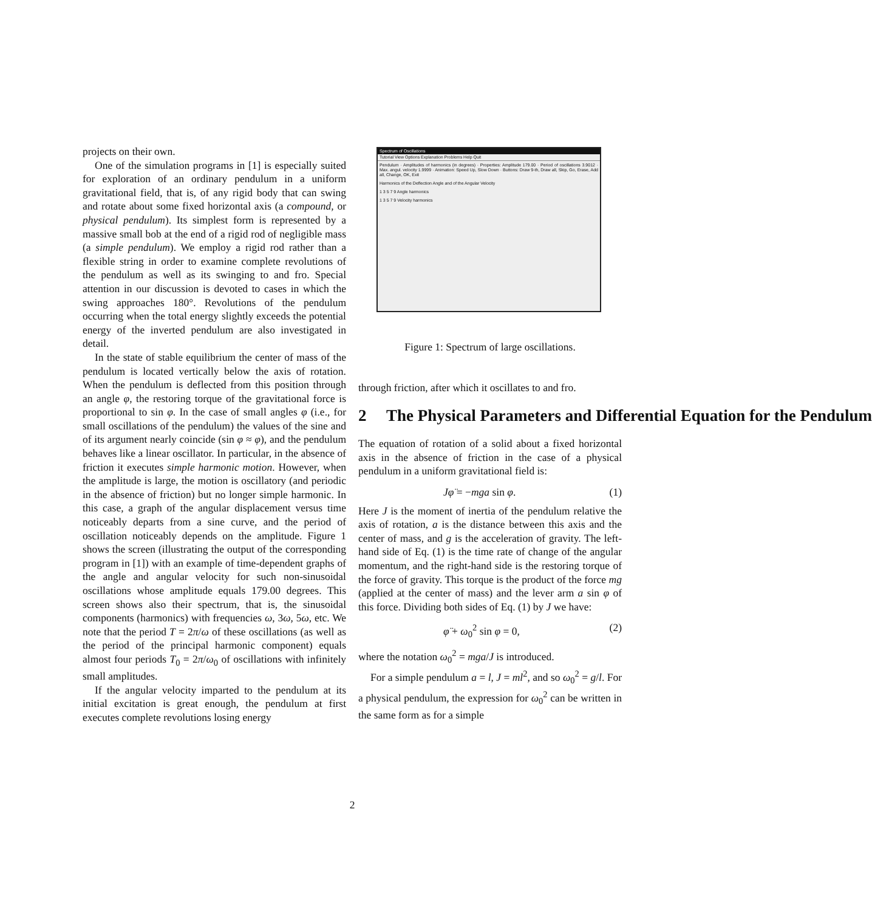projects on their own.
One of the simulation programs in [1] is especially suited for exploration of an ordinary pendulum in a uniform gravitational field, that is, of any rigid body that can swing and rotate about some fixed horizontal axis (a compound, or physical pendulum). Its simplest form is represented by a massive small bob at the end of a rigid rod of negligible mass (a simple pendulum). We employ a rigid rod rather than a flexible string in order to examine complete revolutions of the pendulum as well as its swinging to and fro. Special attention in our discussion is devoted to cases in which the swing approaches 180°. Revolutions of the pendulum occurring when the total energy slightly exceeds the potential energy of the inverted pendulum are also investigated in detail.
In the state of stable equilibrium the center of mass of the pendulum is located vertically below the axis of rotation. When the pendulum is deflected from this position through an angle φ, the restoring torque of the gravitational force is proportional to sin φ. In the case of small angles φ (i.e., for small oscillations of the pendulum) the values of the sine and of its argument nearly coincide (sin φ ≈ φ), and the pendulum behaves like a linear oscillator. In particular, in the absence of friction it executes simple harmonic motion. However, when the amplitude is large, the motion is oscillatory (and periodic in the absence of friction) but no longer simple harmonic. In this case, a graph of the angular displacement versus time noticeably departs from a sine curve, and the period of oscillation noticeably depends on the amplitude. Figure 1 shows the screen (illustrating the output of the corresponding program in [1]) with an example of time-dependent graphs of the angle and angular velocity for such non-sinusoidal oscillations whose amplitude equals 179.00 degrees. This screen shows also their spectrum, that is, the sinusoidal components (harmonics) with frequencies ω, 3ω, 5ω, etc. We note that the period T = 2π/ω of these oscillations (as well as the period of the principal harmonic component) equals almost four periods T<sub>0</sub> = 2π/ω<sub>0</sub> of oscillations with infinitely small amplitudes.
If the angular velocity imparted to the pendulum at its initial excitation is great enough, the pendulum at first executes complete revolutions losing energy
Spectrum of Oscillations
Tutorial View Options Explanation Problems Help Quit
Pendulum · Amplitudes of harmonics (in degrees) · Properties: Amplitude 179.00 · Period of oscillations 3.9012 · Max. angul. velocity 1.9999 · Animation: Speed Up, Slow Down · Buttons: Draw 9-th, Draw all, Skip, Go, Erase, Add all, Change, OK, Exit
Harmonics of the Deflection Angle and of the Angular Velocity
1 3 5 7 9 Angle harmonics
1 3 5 7 9 Velocity harmonics
Figure 1: Spectrum of large oscillations.
through friction, after which it oscillates to and fro.
2 The Physical Parameters and Differential Equation for the Pendulum
The equation of rotation of a solid about a fixed horizontal axis in the absence of friction in the case of a physical pendulum in a uniform gravitational field is:
Jφ̈ = −mga sin φ. (1)
Here J is the moment of inertia of the pendulum relative the axis of rotation, a is the distance between this axis and the center of mass, and g is the acceleration of gravity. The left-hand side of Eq. (1) is the time rate of change of the angular momentum, and the right-hand side is the restoring torque of the force of gravity. This torque is the product of the force mg (applied at the center of mass) and the lever arm a sin φ of this force. Dividing both sides of Eq. (1) by J we have:
φ̈ + ω<sub>0</sub><sup>2</sup> sin φ = 0, (2)
where the notation ω<sub>0</sub><sup>2</sup> = mga/J is introduced.
For a simple pendulum a = l, J = ml<sup>2</sup>, and so ω<sub>0</sub><sup>2</sup> = g/l. For a physical pendulum, the expression for ω<sub>0</sub><sup>2</sup> can be written in the same form as for a simple
2